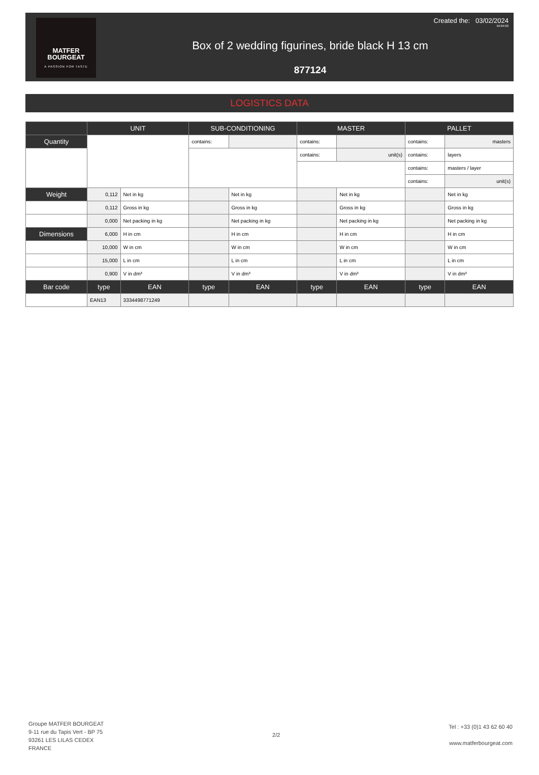MATFER
BOURGEAT
A PASSION FOR TASTE
Box of 2 wedding figurines, bride black H 13 cm
877124
Created the: 03/02/2024
04:04:02
LOGISTICS DATA
| | UNIT | | SUB-CONDITIONING | | MASTER | | PALLET | |
| --- | --- | --- | --- | --- | --- | --- | --- | --- |
| Quantity | | | contains: | | contains: | | contains: | masters |
| | | | | | contains: | unit(s) | contains: | layers |
| | | | | | | | contains: | masters / layer |
| | | | | | | | contains: | unit(s) |
| Weight | 0,112 | Net in kg | | Net in kg | | Net in kg | | Net in kg |
| | 0,112 | Gross in kg | | Gross in kg | | Gross in kg | | Gross in kg |
| | 0,000 | Net packing in kg | | Net packing in kg | | Net packing in kg | | Net packing in kg |
| Dimensions | 6,000 | H in cm | | H in cm | | H in cm | | H in cm |
| | 10,000 | W in cm | | W in cm | | W in cm | | W in cm |
| | 15,000 | L in cm | | L in cm | | L in cm | | L in cm |
| | 0,900 | V in dm³ | | V in dm³ | | V in dm³ | | V in dm³ |
| Bar code | type | EAN | type | EAN | type | EAN | type | EAN |
| | EAN13 | 3334498771249 | | | | | | |
Groupe MATFER BOURGEAT
9-11 rue du Tapis Vert - BP 75
93261 LES LILAS CEDEX
FRANCE
2/2
Tel : +33 (0)1 43 62 60 40
www.matferbourgeat.com